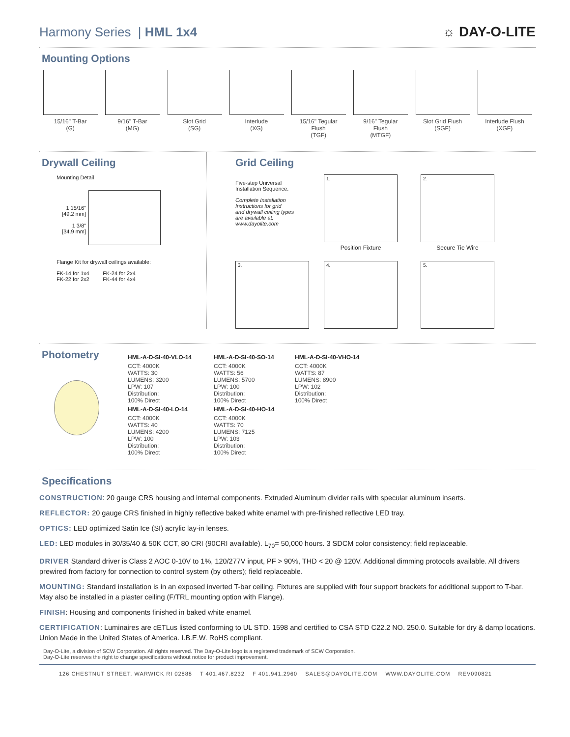Harmony Series | HML 1x4 ☼ DAY-O-LITE
Mounting Options
15/16" T-Bar
(G)
9/16" T-Bar
(MG)
Slot Grid
(SG)
Interlude
(XG)
15/16" Tegular
Flush
(TGF)
9/16" Tegular
Flush
(MTGF)
Slot Grid Flush
(SGF)
Interlude Flush
(XGF)
Drywall Ceiling
Mounting Detail
1 15/16"
[49.2 mm]
1 3/8"
[34.9 mm]
Flange Kit for drywall ceilings available:
FK-14 for 1x4 FK-24 for 2x4
FK-22 for 2x2 FK-44 for 4x4
Grid Ceiling
Five-step Universal
Installation Sequence.
Complete Installation
Instructions for grid
and drywall ceiling types
are available at:
www.dayolite.com
1.
Position Fixture
2.
Secure Tie Wire
3.
4.
5.
Photometry
HML-A-D-SI-40-VLO-14
CCT: 4000K
WATTS: 30
LUMENS: 3200
LPW: 107
Distribution:
100% Direct
HML-A-D-SI-40-LO-14
CCT: 4000K
WATTS: 40
LUMENS: 4200
LPW: 100
Distribution:
100% Direct
HML-A-D-SI-40-SO-14
CCT: 4000K
WATTS: 56
LUMENS: 5700
LPW: 100
Distribution:
100% Direct
HML-A-D-SI-40-HO-14
CCT: 4000K
WATTS: 70
LUMENS: 7125
LPW: 103
Distribution:
100% Direct
HML-A-D-SI-40-VHO-14
CCT: 4000K
WATTS: 87
LUMENS: 8900
LPW: 102
Distribution:
100% Direct
Specifications
CONSTRUCTION: 20 gauge CRS housing and internal components. Extruded Aluminum divider rails with specular aluminum inserts.
REFLECTOR: 20 gauge CRS finished in highly reflective baked white enamel with pre-finished reflective LED tray.
OPTICS: LED optimized Satin Ice (SI) acrylic lay-in lenses.
LED: LED modules in 30/35/40 & 50K CCT, 80 CRI (90CRI available). L<sub>70</sub>= 50,000 hours. 3 SDCM color consistency; field replaceable.
DRIVER Standard driver is Class 2 AOC 0-10V to 1%, 120/277V input, PF > 90%, THD < 20 @ 120V. Additional dimming protocols available. All drivers prewired from factory for connection to control system (by others); field replaceable.
MOUNTING: Standard installation is in an exposed inverted T-bar ceiling. Fixtures are supplied with four support brackets for additional support to T-bar. May also be installed in a plaster ceiling (F/TRL mounting option with Flange).
FINISH: Housing and components finished in baked white enamel.
CERTIFICATION: Luminaires are cETLus listed conforming to UL STD. 1598 and certified to CSA STD C22.2 NO. 250.0. Suitable for dry & damp locations. Union Made in the United States of America. I.B.E.W. RoHS compliant.
Day-O-Lite, a division of SCW Corporation. All rights reserved. The Day-O-Lite logo is a registered trademark of SCW Corporation.
Day-O-Lite reserves the right to change specifications without notice for product improvement.
126 CHESTNUT STREET, WARWICK RI 02888 T 401.467.8232 F 401.941.2960 SALES@DAYOLITE.COM WWW.DAYOLITE.COM REV090821